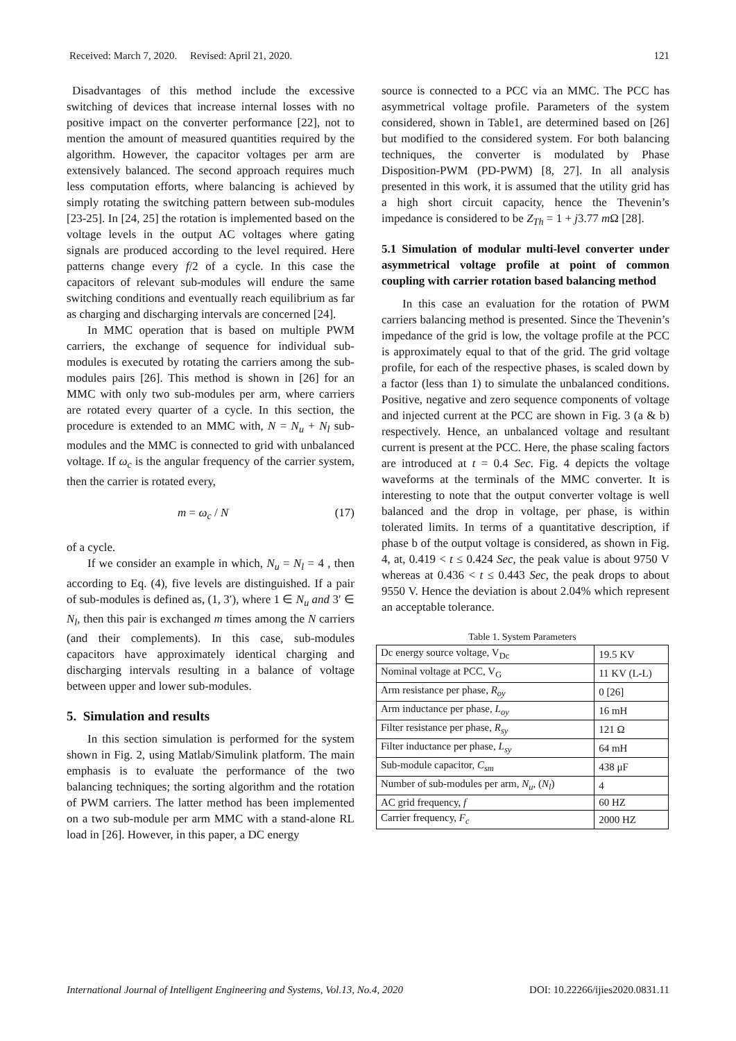Received: March 7, 2020. Revised: April 21, 2020. 121
Disadvantages of this method include the excessive switching of devices that increase internal losses with no positive impact on the converter performance [22], not to mention the amount of measured quantities required by the algorithm. However, the capacitor voltages per arm are extensively balanced. The second approach requires much less computation efforts, where balancing is achieved by simply rotating the switching pattern between sub-modules [23-25]. In [24, 25] the rotation is implemented based on the voltage levels in the output AC voltages where gating signals are produced according to the level required. Here patterns change every f/2 of a cycle. In this case the capacitors of relevant sub-modules will endure the same switching conditions and eventually reach equilibrium as far as charging and discharging intervals are concerned [24].
In MMC operation that is based on multiple PWM carriers, the exchange of sequence for individual sub-modules is executed by rotating the carriers among the sub-modules pairs [26]. This method is shown in [26] for an MMC with only two sub-modules per arm, where carriers are rotated every quarter of a cycle. In this section, the procedure is extended to an MMC with, N = N<sub>u</sub> + N<sub>l</sub> sub-modules and the MMC is connected to grid with unbalanced voltage. If ω<sub>c</sub> is the angular frequency of the carrier system, then the carrier is rotated every,
m = ω<sub>c</sub> / N (17)
of a cycle.
If we consider an example in which, N<sub>u</sub> = N<sub>l</sub> = 4 , then according to Eq. (4), five levels are distinguished. If a pair of sub-modules is defined as, (1, 3′), where 1 ∈ N<sub>u</sub> and 3′ ∈ N<sub>l</sub>, then this pair is exchanged m times among the N carriers (and their complements). In this case, sub-modules capacitors have approximately identical charging and discharging intervals resulting in a balance of voltage between upper and lower sub-modules.
5. Simulation and results
In this section simulation is performed for the system shown in Fig. 2, using Matlab/Simulink platform. The main emphasis is to evaluate the performance of the two balancing techniques; the sorting algorithm and the rotation of PWM carriers. The latter method has been implemented on a two sub-module per arm MMC with a stand-alone RL load in [26]. However, in this paper, a DC energy
source is connected to a PCC via an MMC. The PCC has asymmetrical voltage profile. Parameters of the system considered, shown in Table1, are determined based on [26] but modified to the considered system. For both balancing techniques, the converter is modulated by Phase Disposition-PWM (PD-PWM) [8, 27]. In all analysis presented in this work, it is assumed that the utility grid has a high short circuit capacity, hence the Thevenin’s impedance is considered to be Z<sub>Th</sub> = 1 + j3.77 m Ω [28].
5.1 Simulation of modular multi-level converter under asymmetrical voltage profile at point of common coupling with carrier rotation based balancing method
In this case an evaluation for the rotation of PWM carriers balancing method is presented. Since the Thevenin’s impedance of the grid is low, the voltage profile at the PCC is approximately equal to that of the grid. The grid voltage profile, for each of the respective phases, is scaled down by a factor (less than 1) to simulate the unbalanced conditions. Positive, negative and zero sequence components of voltage and injected current at the PCC are shown in Fig. 3 (a & b) respectively. Hence, an unbalanced voltage and resultant current is present at the PCC. Here, the phase scaling factors are introduced at t = 0.4 Sec. Fig. 4 depicts the voltage waveforms at the terminals of the MMC converter. It is interesting to note that the output converter voltage is well balanced and the drop in voltage, per phase, is within tolerated limits. In terms of a quantitative description, if phase b of the output voltage is considered, as shown in Fig. 4, at, 0.419 < t ≤ 0.424 Sec, the peak value is about 9750 V whereas at 0.436 < t ≤ 0.443 Sec, the peak drops to about 9550 V. Hence the deviation is about 2.04% which represent an acceptable tolerance.
Table 1. System Parameters
| Dc energy source voltage, V<sub>Dc</sub> | 19.5 KV |
| Nominal voltage at PCC, V<sub>G</sub> | 11 KV (L-L) |
| Arm resistance per phase, R<sub>oy</sub> | 0 [26] |
| Arm inductance per phase, L<sub>oy</sub> | 16 mH |
| Filter resistance per phase, R<sub>sy</sub> | 121 Ω |
| Filter inductance per phase, L<sub>sy</sub> | 64 mH |
| Sub-module capacitor, C<sub>sm</sub> | 438 μF |
| Number of sub-modules per arm, N<sub>u</sub> , ( N<sub>l</sub> ) | 4 |
| AC grid frequency, f | 60 HZ |
| Carrier frequency, F<sub>c</sub> | 2000 HZ |
International Journal of Intelligent Engineering and Systems, Vol.13, No.4, 2020 DOI: 10.22266/ijies2020.0831.11